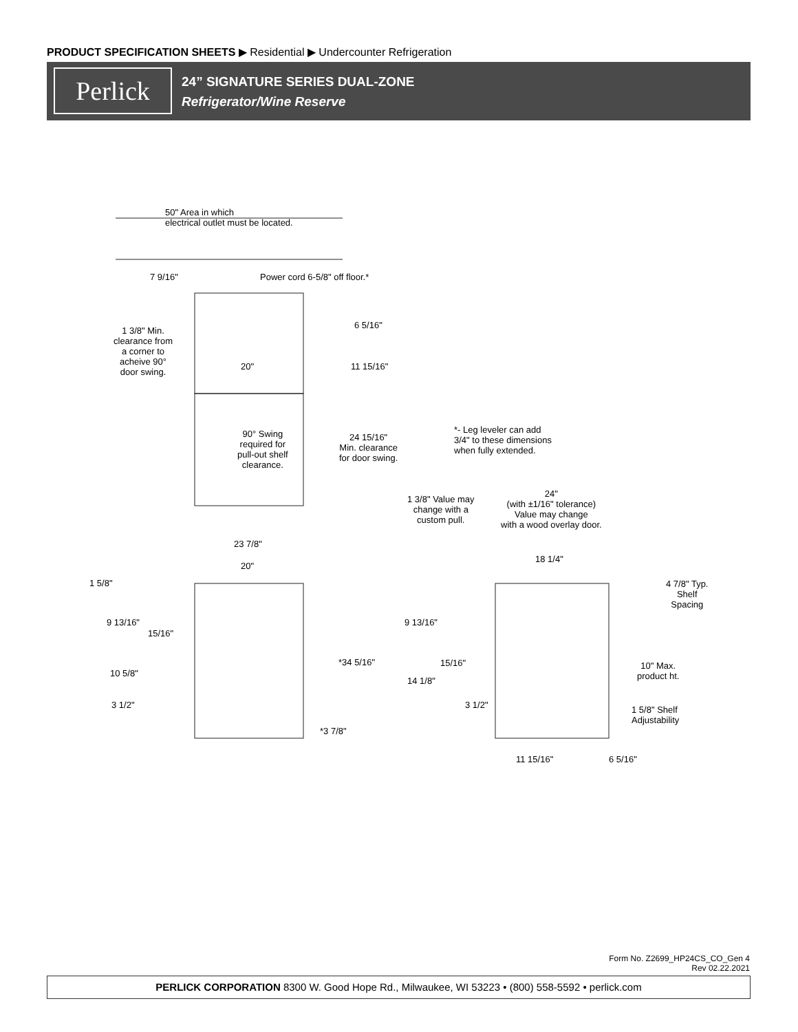PRODUCT SPECIFICATION SHEETS ▶ Residential ▶ Undercounter Refrigeration
Perlick
24” SIGNATURE SERIES DUAL-ZONE
Refrigerator/Wine Reserve
50" Area in which
electrical outlet must be located.
7 9/16" Power cord 6-5/8" off floor.*
6 5/16"
11 15/16"
1 3/8" Min.
clearance from
a corner to
acheive 90°
door swing.
20"
90° Swing
required for
pull-out shelf
clearance.
24 15/16"
Min. clearance
for door swing.
*- Leg leveler can add
3/4" to these dimensions
when fully extended.
1 3/8" Value may
change with a
custom pull.
24"
(with ±1/16" tolerance)
Value may change
with a wood overlay door.
23 7/8"
20"
18 1/4"
1 5/8"
9 13/16"
15/16"
10 5/8"
3 1/2"
*34 5/16"
*3 7/8"
9 13/16"
15/16"
14 1/8"
3 1/2"
4 7/8" Typ.
Shelf
Spacing
10" Max.
product ht.
1 5/8" Shelf
Adjustability
11 15/16" 6 5/16"
Form No. Z2699_HP24CS_CO_Gen 4
Rev 02.22.2021
PERLICK CORPORATION 8300 W. Good Hope Rd., Milwaukee, WI 53223 • (800) 558-5592 • perlick.com